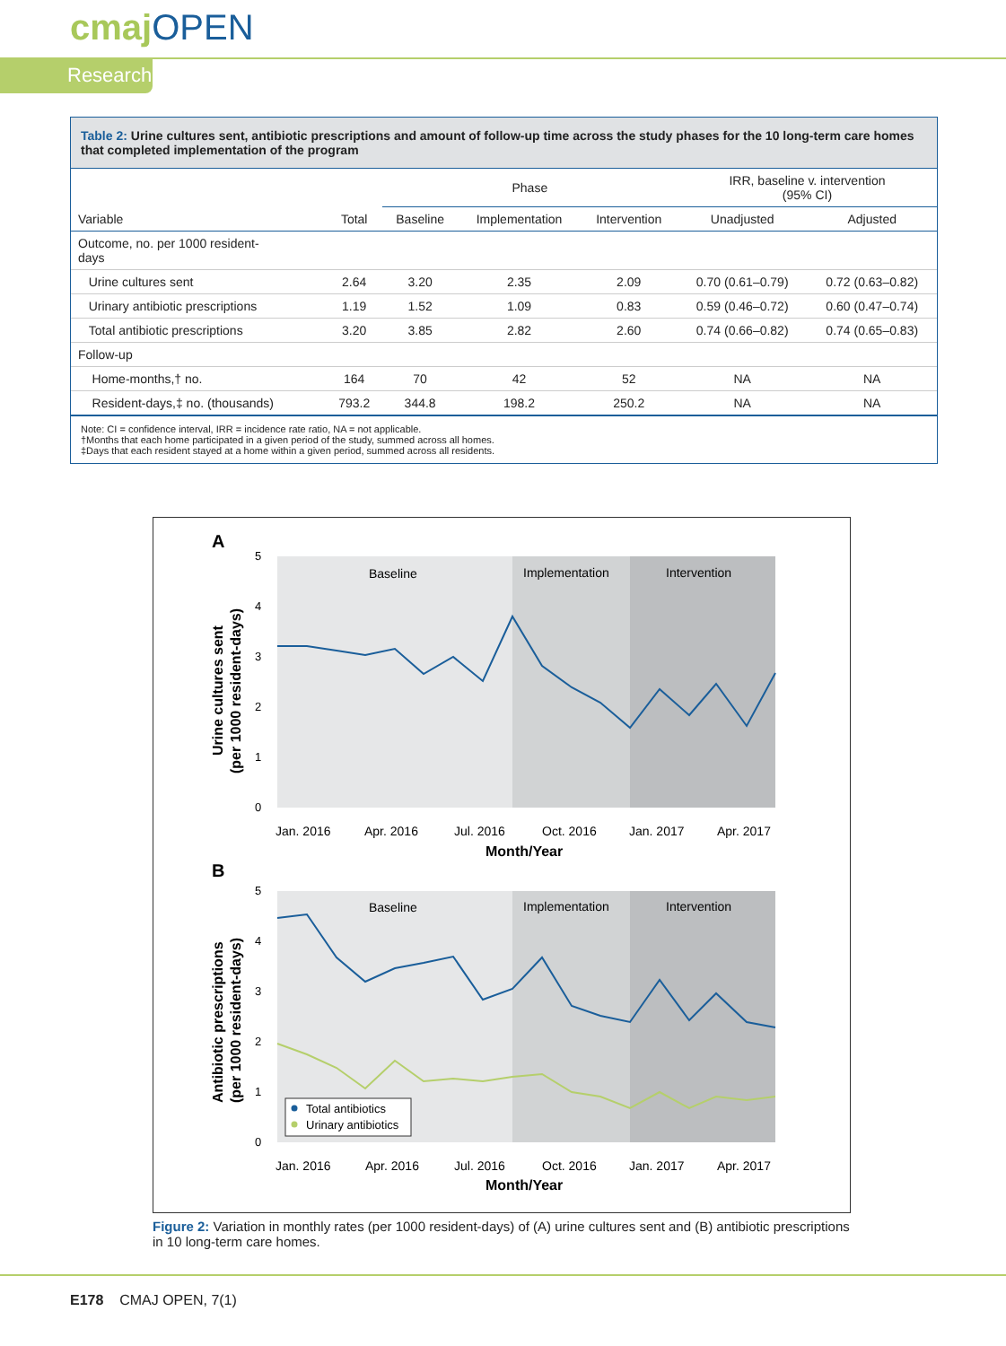cmajOPEN
Research
Table 2: Urine cultures sent, antibiotic prescriptions and amount of follow-up time across the study phases for the 10 long-term care homes that completed implementation of the program
| | | Phase | | | IRR, baseline v. intervention (95% CI) | |
| --- | --- | --- | --- | --- | --- | --- |
| Variable | Total | Baseline | Implementation | Intervention | Unadjusted | Adjusted |
| Outcome, no. per 1000 resident- days | | | | | | |
| Urine cultures sent | 2.64 | 3.20 | 2.35 | 2.09 | 0.70 (0.61–0.79) | 0.72 (0.63–0.82) |
| Urinary antibiotic prescriptions | 1.19 | 1.52 | 1.09 | 0.83 | 0.59 (0.46–0.72) | 0.60 (0.47–0.74) |
| Total antibiotic prescriptions | 3.20 | 3.85 | 2.82 | 2.60 | 0.74 (0.66–0.82) | 0.74 (0.65–0.83) |
| Follow-up | | | | | | |
| Home-months,† no. | 164 | 70 | 42 | 52 | NA | NA |
| Resident-days,‡ no. (thousands) | 793.2 | 344.8 | 198.2 | 250.2 | NA | NA |
Note: CI = confidence interval, IRR = incidence rate ratio, NA = not applicable.
†Months that each home participated in a given period of the study, summed across all homes.
‡Days that each resident stayed at a home within a given period, summed across all residents.
A
Baseline
Implementation
Intervention
5
4
3
2
1
0
Jan. 2016
Apr. 2016
Jul. 2016
Oct. 2016
Jan. 2017
Apr. 2017
Month/Year
Urine cultures sent
(per 1000 resident-days)
B
Baseline
Implementation
Intervention
5
4
3
2
1
0
Total antibiotics
Urinary antibiotics
Jan. 2016
Apr. 2016
Jul. 2016
Oct. 2016
Jan. 2017
Apr. 2017
Month/Year
Antibiotic prescriptions
(per 1000 resident-days)
Figure 2: Variation in monthly rates (per 1000 resident-days) of (A) urine cultures sent and (B) antibiotic prescriptions in 10 long-term care homes.
E178 CMAJ OPEN, 7(1)